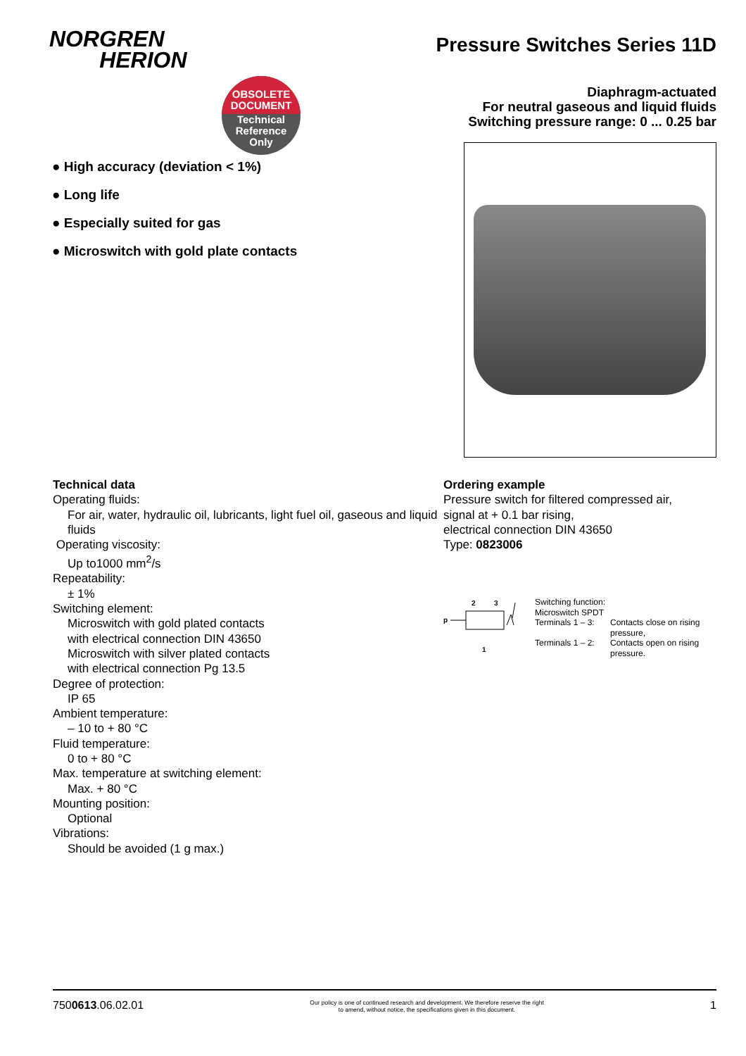NORGREN
HERION
OBSOLETE
DOCUMENT
Technical
Reference
Only
Pressure Switches Series 11D
Diaphragm-actuated
For neutral gaseous and liquid fluids
Switching pressure range: 0 ... 0.25 bar
● High accuracy (deviation < 1%)
● Long life
● Especially suited for gas
● Microswitch with gold plate contacts
Technical data
Operating fluids:
For air, water, hydraulic oil, lubricants, light fuel oil, gaseous and liquid fluids
Operating viscosity:
Up to1000 mm<sup>2</sup>/s
Repeatability:
± 1%
Switching element:
Microswitch with gold plated contacts
with electrical connection DIN 43650
Microswitch with silver plated contacts
with electrical connection Pg 13.5
Degree of protection:
IP 65
Ambient temperature:
– 10 to + 80 °C
Fluid temperature:
0 to + 80 °C
Max. temperature at switching element:
Max. + 80 °C
Mounting position:
Optional
Vibrations:
Should be avoided (1 g max.)
Ordering example
Pressure switch for filtered compressed air,
signal at + 0.1 bar rising,
electrical connection DIN 43650
Type: 0823006
2
3
p
1
Switching function:
Microswitch SPDT
Terminals 1 – 3: Contacts close on rising
pressure,
Terminals 1 – 2: Contacts open on rising
pressure.
7500613.06.02.01 Our policy is one of continued research and development. We therefore reserve the right
to amend, without notice, the specifications given in this document. 1